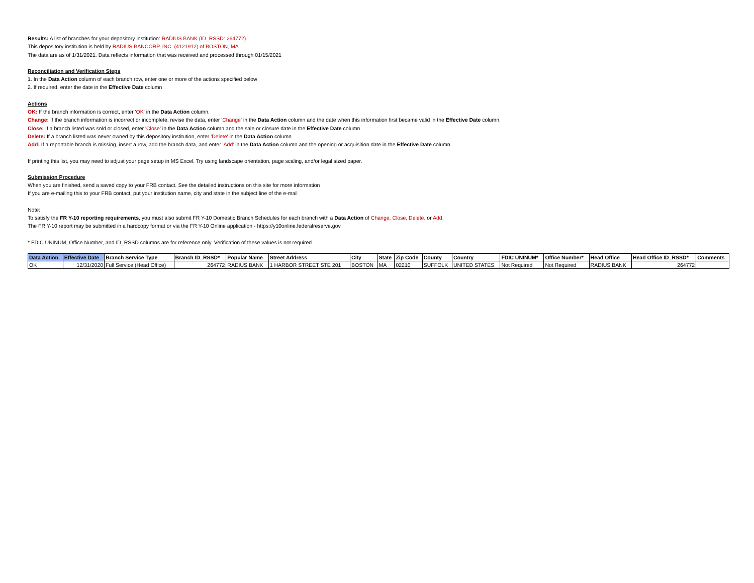Results: A list of branches for your depository institution: RADIUS BANK (ID_RSSD: 264772).
This depository institution is held by RADIUS BANCORP, INC. (4121912) of BOSTON, MA.
The data are as of 1/31/2021. Data reflects information that was received and processed through 01/15/2021
Reconciliation and Verification Steps
1. In the Data Action column of each branch row, enter one or more of the actions specified below
2. If required, enter the date in the Effective Date column
Actions
OK: If the branch information is correct, enter 'OK' in the Data Action column.
Change: If the branch information is incorrect or incomplete, revise the data, enter 'Change' in the Data Action column and the date when this information first became valid in the Effective Date column.
Close: If a branch listed was sold or closed, enter 'Close' in the Data Action column and the sale or closure date in the Effective Date column.
Delete: If a branch listed was never owned by this depository institution, enter 'Delete' in the Data Action column.
Add: If a reportable branch is missing, insert a row, add the branch data, and enter 'Add' in the Data Action column and the opening or acquisition date in the Effective Date column.
If printing this list, you may need to adjust your page setup in MS Excel. Try using landscape orientation, page scaling, and/or legal sized paper.
Submission Procedure
When you are finished, send a saved copy to your FRB contact. See the detailed instructions on this site for more information
If you are e-mailing this to your FRB contact, put your institution name, city and state in the subject line of the e-mail
Note:
To satisfy the FR Y-10 reporting requirements, you must also submit FR Y-10 Domestic Branch Schedules for each branch with a Data Action of Change, Close, Delete, or Add.
The FR Y-10 report may be submitted in a hardcopy format or via the FR Y-10 Online application - https://y10online.federalreserve.gov
* FDIC UNINUM, Office Number, and ID_RSSD columns are for reference only. Verification of these values is not required.
| Data Action | Effective Date | Branch Service Type | Branch ID_RSSD* | Popular Name | Street Address | City | State | Zip Code | County | Country | FDIC UNINUM* | Office Number* | Head Office | Head Office ID_RSSD* | Comments |
| --- | --- | --- | --- | --- | --- | --- | --- | --- | --- | --- | --- | --- | --- | --- | --- |
| OK | 12/31/2020 | Full Service (Head Office) | 264772 | RADIUS BANK | 1 HARBOR STREET STE 201 | BOSTON | MA | 02210 | SUFFOLK | UNITED STATES | Not Required | Not Required | RADIUS BANK | 264772 | |